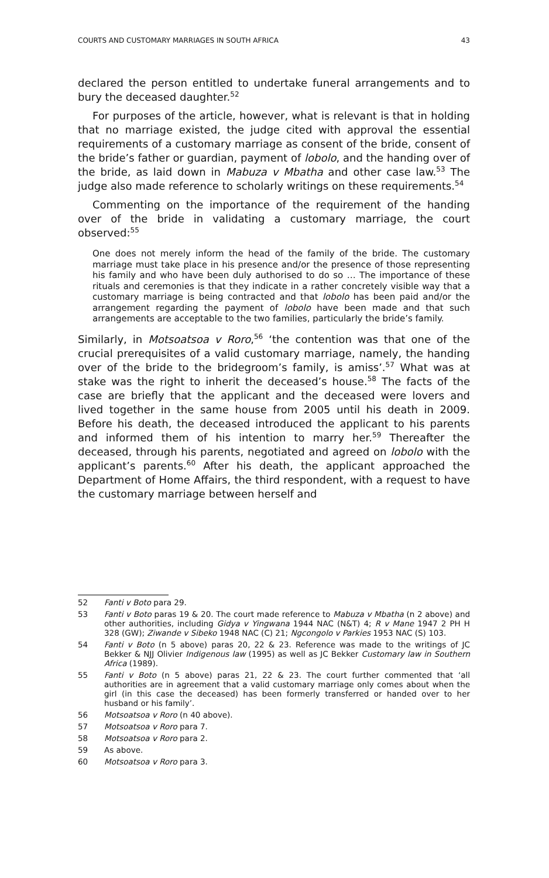COURTS AND CUSTOMARY MARRIAGES IN SOUTH AFRICA 43
declared the person entitled to undertake funeral arrangements and to bury the deceased daughter.<sup>52</sup>
For purposes of the article, however, what is relevant is that in holding that no marriage existed, the judge cited with approval the essential requirements of a customary marriage as consent of the bride, consent of the bride’s father or guardian, payment of lobolo, and the handing over of the bride, as laid down in Mabuza v Mbatha and other case law.<sup>53</sup> The judge also made reference to scholarly writings on these requirements.<sup>54</sup>
Commenting on the importance of the requirement of the handing over of the bride in validating a customary marriage, the court observed:<sup>55</sup>
One does not merely inform the head of the family of the bride. The customary marriage must take place in his presence and/or the presence of those representing his family and who have been duly authorised to do so … The importance of these rituals and ceremonies is that they indicate in a rather concretely visible way that a customary marriage is being contracted and that lobolo has been paid and/or the arrangement regarding the payment of lobolo have been made and that such arrangements are acceptable to the two families, particularly the bride’s family.
Similarly, in Motsoatsoa v Roro,<sup>56</sup> ‘the contention was that one of the crucial prerequisites of a valid customary marriage, namely, the handing over of the bride to the bridegroom’s family, is amiss’.<sup>57</sup> What was at stake was the right to inherit the deceased’s house.<sup>58</sup> The facts of the case are briefly that the applicant and the deceased were lovers and lived together in the same house from 2005 until his death in 2009. Before his death, the deceased introduced the applicant to his parents and informed them of his intention to marry her.<sup>59</sup> Thereafter the deceased, through his parents, negotiated and agreed on lobolo with the applicant’s parents.<sup>60</sup> After his death, the applicant approached the Department of Home Affairs, the third respondent, with a request to have the customary marriage between herself and
52 Fanti v Boto para 29.
53 Fanti v Boto paras 19 & 20. The court made reference to Mabuza v Mbatha (n 2 above) and other authorities, including Gidya v Yingwana 1944 NAC (N&T) 4; R v Mane 1947 2 PH H 328 (GW); Ziwande v Sibeko 1948 NAC (C) 21; Ngcongolo v Parkies 1953 NAC (S) 103.
54 Fanti v Boto (n 5 above) paras 20, 22 & 23. Reference was made to the writings of JC Bekker & NJJ Olivier Indigenous law (1995) as well as JC Bekker Customary law in Southern Africa (1989).
55 Fanti v Boto (n 5 above) paras 21, 22 & 23. The court further commented that ‘all authorities are in agreement that a valid customary marriage only comes about when the girl (in this case the deceased) has been formerly transferred or handed over to her husband or his family’.
56 Motsoatsoa v Roro (n 40 above).
57 Motsoatsoa v Roro para 7.
58 Motsoatsoa v Roro para 2.
59 As above.
60 Motsoatsoa v Roro para 3.